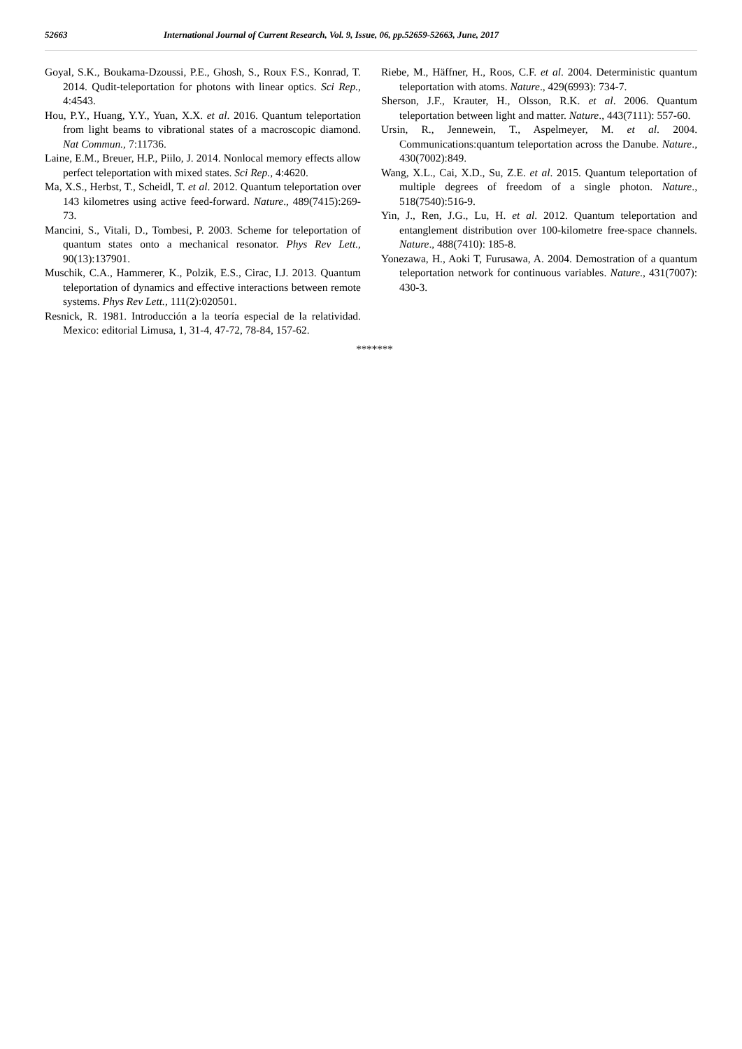52663 International Journal of Current Research, Vol. 9, Issue, 06, pp.52659-52663, June, 2017
Goyal, S.K., Boukama-Dzoussi, P.E., Ghosh, S., Roux F.S., Konrad, T. 2014. Qudit-teleportation for photons with linear optics. Sci Rep., 4:4543.
Hou, P.Y., Huang, Y.Y., Yuan, X.X. et al. 2016. Quantum teleportation from light beams to vibrational states of a macroscopic diamond. Nat Commun., 7:11736.
Laine, E.M., Breuer, H.P., Piilo, J. 2014. Nonlocal memory effects allow perfect teleportation with mixed states. Sci Rep., 4:4620.
Ma, X.S., Herbst, T., Scheidl, T. et al. 2012. Quantum teleportation over 143 kilometres using active feed-forward. Nature., 489(7415):269-73.
Mancini, S., Vitali, D., Tombesi, P. 2003. Scheme for teleportation of quantum states onto a mechanical resonator. Phys Rev Lett., 90(13):137901.
Muschik, C.A., Hammerer, K., Polzik, E.S., Cirac, I.J. 2013. Quantum teleportation of dynamics and effective interactions between remote systems. Phys Rev Lett., 111(2):020501.
Resnick, R. 1981. Introducción a la teoría especial de la relatividad. Mexico: editorial Limusa, 1, 31-4, 47-72, 78-84, 157-62.
Riebe, M., Häffner, H., Roos, C.F. et al. 2004. Deterministic quantum teleportation with atoms. Nature., 429(6993): 734-7.
Sherson, J.F., Krauter, H., Olsson, R.K. et al. 2006. Quantum teleportation between light and matter. Nature., 443(7111): 557-60.
Ursin, R., Jennewein, T., Aspelmeyer, M. et al. 2004. Communications:quantum teleportation across the Danube. Nature., 430(7002):849.
Wang, X.L., Cai, X.D., Su, Z.E. et al. 2015. Quantum teleportation of multiple degrees of freedom of a single photon. Nature., 518(7540):516-9.
Yin, J., Ren, J.G., Lu, H. et al. 2012. Quantum teleportation and entanglement distribution over 100-kilometre free-space channels. Nature., 488(7410): 185-8.
Yonezawa, H., Aoki T, Furusawa, A. 2004. Demostration of a quantum teleportation network for continuous variables. Nature., 431(7007): 430-3.
*******